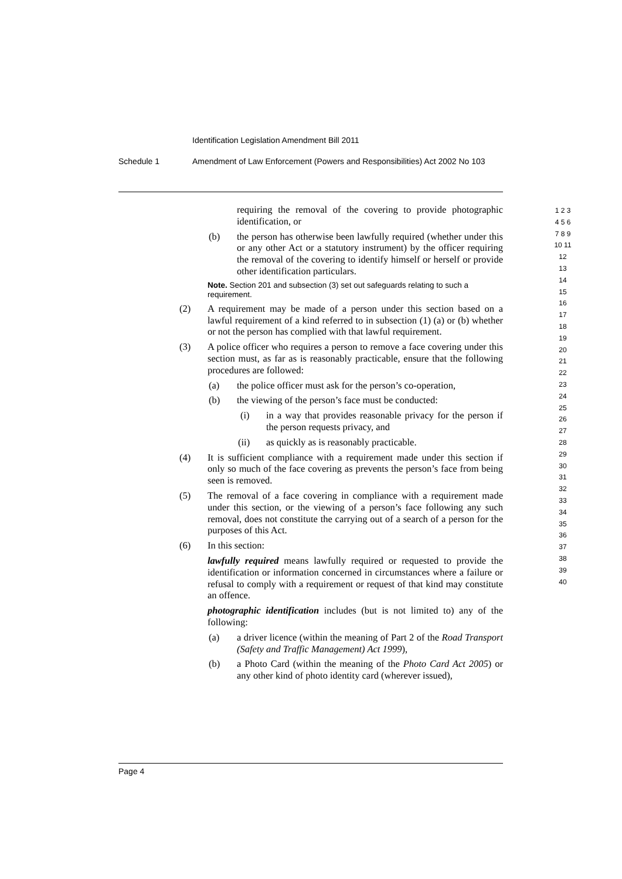Identification Legislation Amendment Bill 2011
Schedule 1 Amendment of Law Enforcement (Powers and Responsibilities) Act 2002 No 103
requiring the removal of the covering to provide photographic identification, or
(b) the person has otherwise been lawfully required (whether under this or any other Act or a statutory instrument) by the officer requiring the removal of the covering to identify himself or herself or provide other identification particulars.
Note. Section 201 and subsection (3) set out safeguards relating to such a requirement.
(2) A requirement may be made of a person under this section based on a lawful requirement of a kind referred to in subsection (1) (a) or (b) whether or not the person has complied with that lawful requirement.
(3) A police officer who requires a person to remove a face covering under this section must, as far as is reasonably practicable, ensure that the following procedures are followed:
(a) the police officer must ask for the person’s co-operation,
(b) the viewing of the person’s face must be conducted:
(i) in a way that provides reasonable privacy for the person if the person requests privacy, and
(ii) as quickly as is reasonably practicable.
(4) It is sufficient compliance with a requirement made under this section if only so much of the face covering as prevents the person’s face from being seen is removed.
(5) The removal of a face covering in compliance with a requirement made under this section, or the viewing of a person’s face following any such removal, does not constitute the carrying out of a search of a person for the purposes of this Act.
(6) In this section:
lawfully required means lawfully required or requested to provide the identification or information concerned in circumstances where a failure or refusal to comply with a requirement or request of that kind may constitute an offence.
photographic identification includes (but is not limited to) any of the following:
(a) a driver licence (within the meaning of Part 2 of the Road Transport (Safety and Traffic Management) Act 1999),
(b) a Photo Card (within the meaning of the Photo Card Act 2005) or any other kind of photo identity card (wherever issued),
1 2 3 4 5 6 7 8 9 10 11 12 13 14 15 16 17 18 19 20 21 22 23 24 25 26 27 28 29 30 31 32 33 34 35 36 37 38 39 40
Page 4